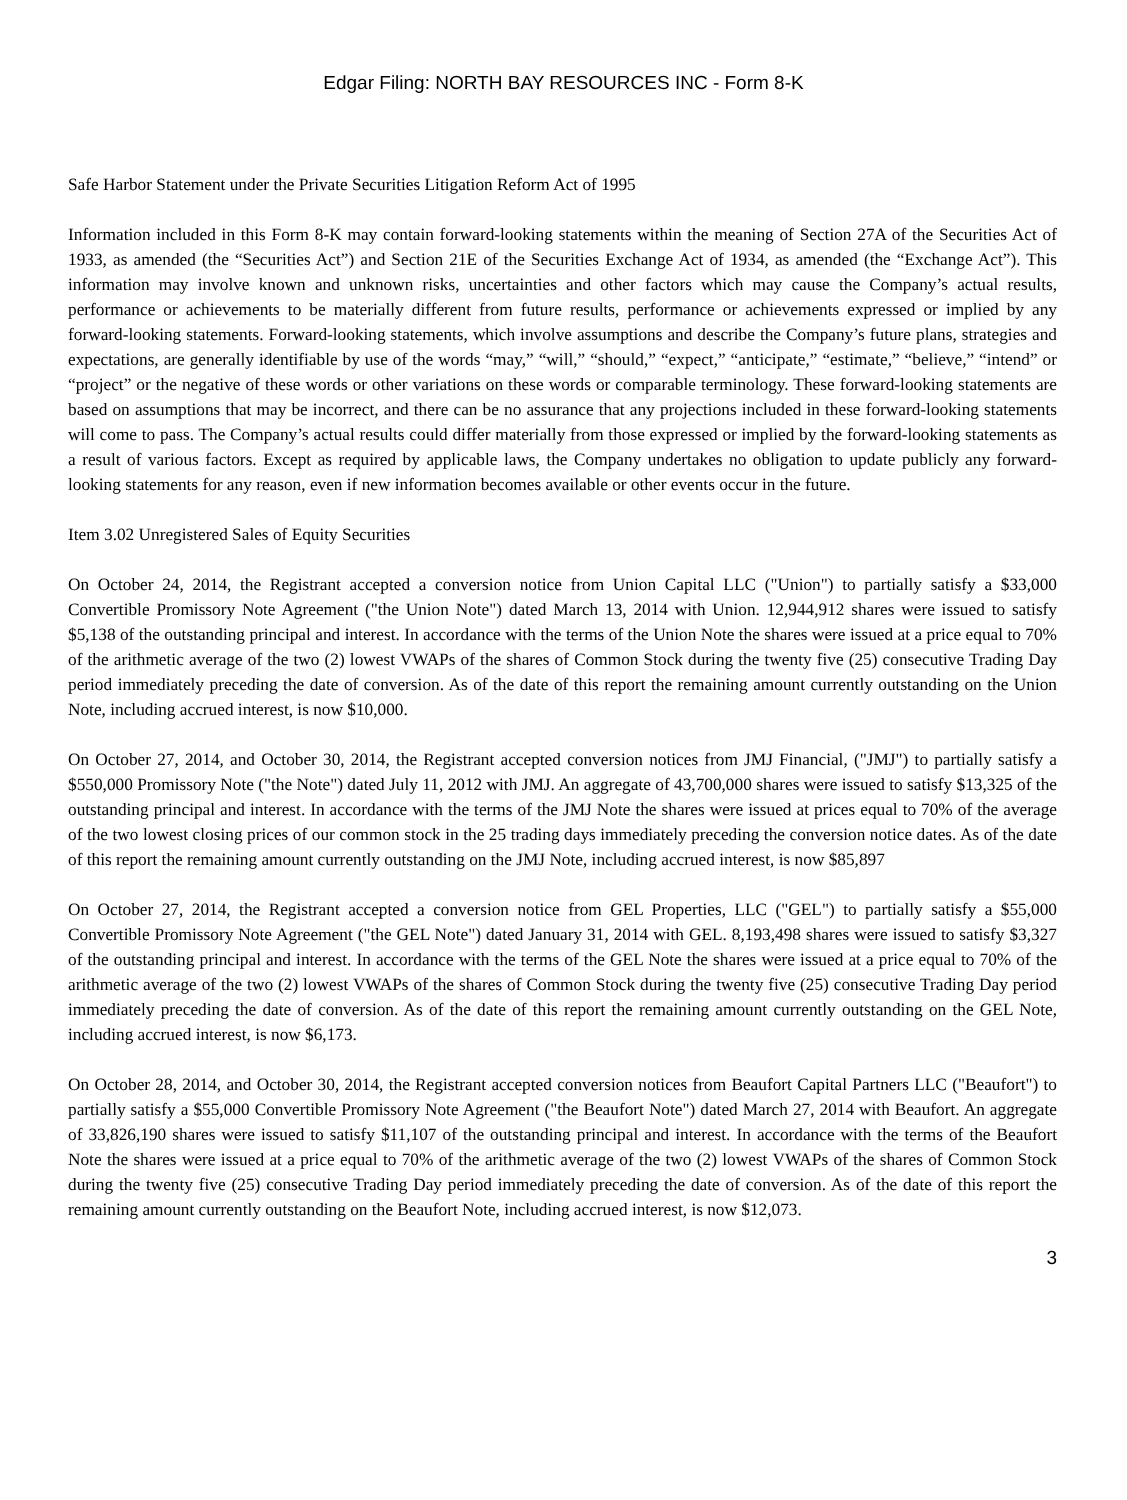Edgar Filing: NORTH BAY RESOURCES INC - Form 8-K
Safe Harbor Statement under the Private Securities Litigation Reform Act of 1995
Information included in this Form 8-K may contain forward-looking statements within the meaning of Section 27A of the Securities Act of 1933, as amended (the “Securities Act”) and Section 21E of the Securities Exchange Act of 1934, as amended (the “Exchange Act”). This information may involve known and unknown risks, uncertainties and other factors which may cause the Company’s actual results, performance or achievements to be materially different from future results, performance or achievements expressed or implied by any forward-looking statements. Forward-looking statements, which involve assumptions and describe the Company’s future plans, strategies and expectations, are generally identifiable by use of the words “may,” “will,” “should,” “expect,” “anticipate,” “estimate,” “believe,” “intend” or “project” or the negative of these words or other variations on these words or comparable terminology. These forward-looking statements are based on assumptions that may be incorrect, and there can be no assurance that any projections included in these forward-looking statements will come to pass. The Company’s actual results could differ materially from those expressed or implied by the forward-looking statements as a result of various factors. Except as required by applicable laws, the Company undertakes no obligation to update publicly any forward-looking statements for any reason, even if new information becomes available or other events occur in the future.
Item 3.02 Unregistered Sales of Equity Securities
On October 24, 2014, the Registrant accepted a conversion notice from Union Capital LLC ("Union") to partially satisfy a $33,000 Convertible Promissory Note Agreement ("the Union Note") dated March 13, 2014 with Union. 12,944,912 shares were issued to satisfy $5,138 of the outstanding principal and interest. In accordance with the terms of the Union Note the shares were issued at a price equal to 70% of the arithmetic average of the two (2) lowest VWAPs of the shares of Common Stock during the twenty five (25) consecutive Trading Day period immediately preceding the date of conversion. As of the date of this report the remaining amount currently outstanding on the Union Note, including accrued interest, is now $10,000.
On October 27, 2014, and October 30, 2014, the Registrant accepted conversion notices from JMJ Financial, ("JMJ") to partially satisfy a $550,000 Promissory Note ("the Note") dated July 11, 2012 with JMJ. An aggregate of 43,700,000 shares were issued to satisfy $13,325 of the outstanding principal and interest. In accordance with the terms of the JMJ Note the shares were issued at prices equal to 70% of the average of the two lowest closing prices of our common stock in the 25 trading days immediately preceding the conversion notice dates. As of the date of this report the remaining amount currently outstanding on the JMJ Note, including accrued interest, is now $85,897
On October 27, 2014, the Registrant accepted a conversion notice from GEL Properties, LLC ("GEL") to partially satisfy a $55,000 Convertible Promissory Note Agreement ("the GEL Note") dated January 31, 2014 with GEL. 8,193,498 shares were issued to satisfy $3,327 of the outstanding principal and interest. In accordance with the terms of the GEL Note the shares were issued at a price equal to 70% of the arithmetic average of the two (2) lowest VWAPs of the shares of Common Stock during the twenty five (25) consecutive Trading Day period immediately preceding the date of conversion. As of the date of this report the remaining amount currently outstanding on the GEL Note, including accrued interest, is now $6,173.
On October 28, 2014, and October 30, 2014, the Registrant accepted conversion notices from Beaufort Capital Partners LLC ("Beaufort") to partially satisfy a $55,000 Convertible Promissory Note Agreement ("the Beaufort Note") dated March 27, 2014 with Beaufort. An aggregate of 33,826,190 shares were issued to satisfy $11,107 of the outstanding principal and interest. In accordance with the terms of the Beaufort Note the shares were issued at a price equal to 70% of the arithmetic average of the two (2) lowest VWAPs of the shares of Common Stock during the twenty five (25) consecutive Trading Day period immediately preceding the date of conversion. As of the date of this report the remaining amount currently outstanding on the Beaufort Note, including accrued interest, is now $12,073.
3